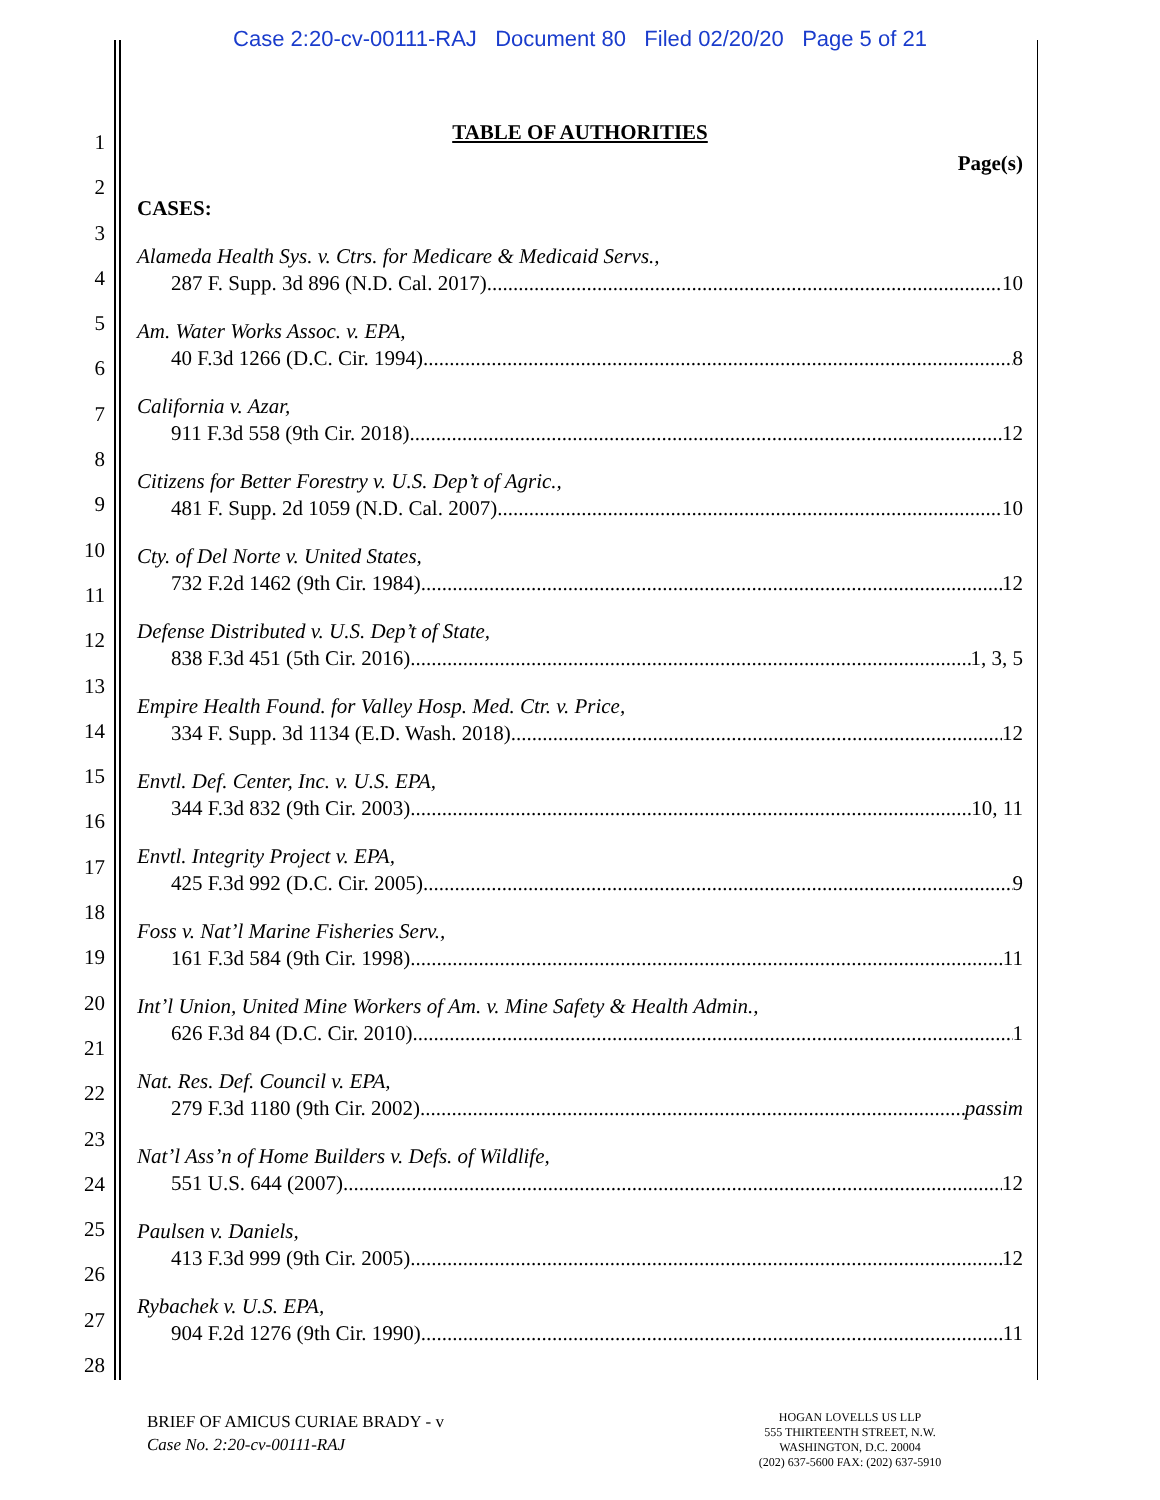Case 2:20-cv-00111-RAJ Document 80 Filed 02/20/20 Page 5 of 21
1
2
3
4
5
6
7
8
9
10
11
12
13
14
15
16
17
18
19
20
21
22
23
24
25
26
27
28
TABLE OF AUTHORITIES
Page(s)
CASES:
Alameda Health Sys. v. Ctrs. for Medicare & Medicaid Servs.,
287 F. Supp. 3d 896 (N.D. Cal. 2017) 10
Am. Water Works Assoc. v. EPA,
40 F.3d 1266 (D.C. Cir. 1994) 8
California v. Azar,
911 F.3d 558 (9th Cir. 2018) 12
Citizens for Better Forestry v. U.S. Dep’t of Agric.,
481 F. Supp. 2d 1059 (N.D. Cal. 2007) 10
Cty. of Del Norte v. United States,
732 F.2d 1462 (9th Cir. 1984) 12
Defense Distributed v. U.S. Dep’t of State,
838 F.3d 451 (5th Cir. 2016) 1, 3, 5
Empire Health Found. for Valley Hosp. Med. Ctr. v. Price,
334 F. Supp. 3d 1134 (E.D. Wash. 2018) 12
Envtl. Def. Center, Inc. v. U.S. EPA,
344 F.3d 832 (9th Cir. 2003) 10, 11
Envtl. Integrity Project v. EPA,
425 F.3d 992 (D.C. Cir. 2005) 9
Foss v. Nat’l Marine Fisheries Serv.,
161 F.3d 584 (9th Cir. 1998) 11
Int’l Union, United Mine Workers of Am. v. Mine Safety & Health Admin.,
626 F.3d 84 (D.C. Cir. 2010) 1
Nat. Res. Def. Council v. EPA,
279 F.3d 1180 (9th Cir. 2002) passim
Nat’l Ass’n of Home Builders v. Defs. of Wildlife,
551 U.S. 644 (2007) 12
Paulsen v. Daniels,
413 F.3d 999 (9th Cir. 2005) 12
Rybachek v. U.S. EPA,
904 F.2d 1276 (9th Cir. 1990) 11
BRIEF OF AMICUS CURIAE BRADY - v
Case No. 2:20-cv-00111-RAJ
HOGAN LOVELLS US LLP
555 THIRTEENTH STREET, N.W.
WASHINGTON, D.C. 20004
(202) 637-5600 FAX: (202) 637-5910